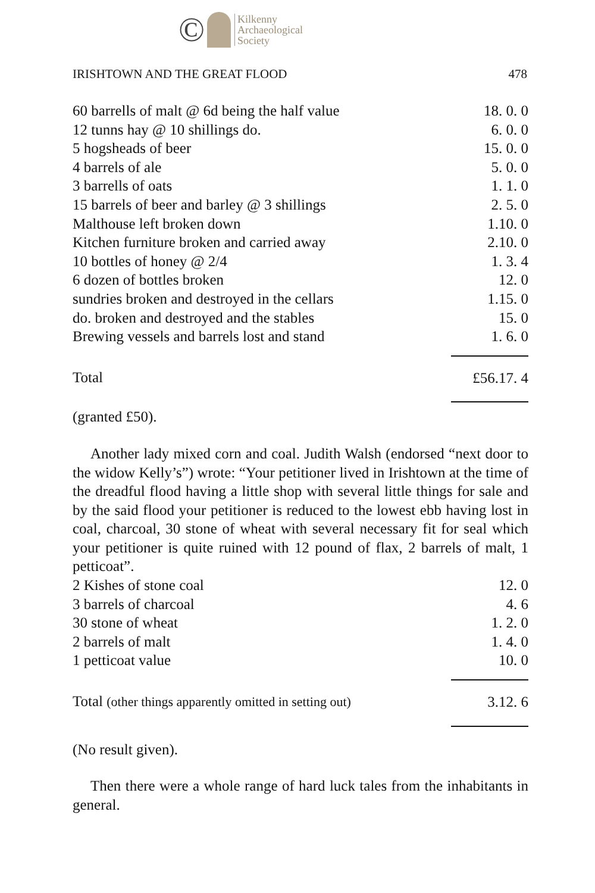© Kilkenny
Archaeological
Society
IRISHTOWN AND THE GREAT FLOOD 478
| 60 barrells of malt @ 6d being the half value | 18. 0. 0 |
| 12 tunns hay @ 10 shillings do. | 6. 0. 0 |
| 5 hogsheads of beer | 15. 0. 0 |
| 4 barrels of ale | 5. 0. 0 |
| 3 barrells of oats | 1. 1. 0 |
| 15 barrels of beer and barley @ 3 shillings | 2. 5. 0 |
| Malthouse left broken down | 1.10. 0 |
| Kitchen furniture broken and carried away | 2.10. 0 |
| 10 bottles of honey @ 2/4 | 1. 3. 4 |
| 6 dozen of bottles broken | 12. 0 |
| sundries broken and destroyed in the cellars | 1.15. 0 |
| do. broken and destroyed and the stables | 15. 0 |
| Brewing vessels and barrels lost and stand | 1. 6. 0 |
| Total | £56.17. 4 |
(granted £50).
Another lady mixed corn and coal. Judith Walsh (endorsed “next door to the widow Kelly’s”) wrote: “Your petitioner lived in Irishtown at the time of the dreadful flood having a little shop with several little things for sale and by the said flood your petitioner is reduced to the lowest ebb having lost in coal, charcoal, 30 stone of wheat with several necessary fit for seal which your petitioner is quite ruined with 12 pound of flax, 2 barrels of malt, 1 petticoat”.
| 2 Kishes of stone coal | 12. 0 |
| 3 barrels of charcoal | 4. 6 |
| 30 stone of wheat | 1. 2. 0 |
| 2 barrels of malt | 1. 4. 0 |
| 1 petticoat value | 10. 0 |
| Total (other things apparently omitted in setting out) | 3.12. 6 |
(No result given).
Then there were a whole range of hard luck tales from the inhabitants in general.